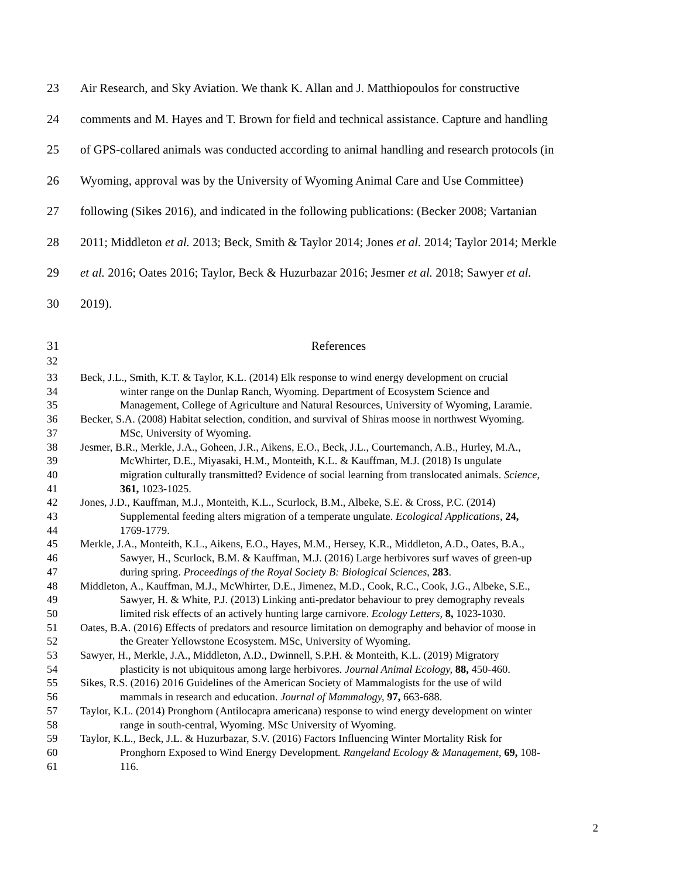23 Air Research, and Sky Aviation. We thank K. Allan and J. Matthiopoulos for constructive
24 comments and M. Hayes and T. Brown for field and technical assistance. Capture and handling
25 of GPS-collared animals was conducted according to animal handling and research protocols (in
26 Wyoming, approval was by the University of Wyoming Animal Care and Use Committee)
27 following (Sikes 2016), and indicated in the following publications: (Becker 2008; Vartanian
28 2011; Middleton et al. 2013; Beck, Smith & Taylor 2014; Jones et al. 2014; Taylor 2014; Merkle
29 et al. 2016; Oates 2016; Taylor, Beck & Huzurbazar 2016; Jesmer et al. 2018; Sawyer et al.
30 2019).
31 References
32
33 Beck, J.L., Smith, K.T. & Taylor, K.L. (2014) Elk response to wind energy development on crucial
34 winter range on the Dunlap Ranch, Wyoming. Department of Ecosystem Science and
35 Management, College of Agriculture and Natural Resources, University of Wyoming, Laramie.
36 Becker, S.A. (2008) Habitat selection, condition, and survival of Shiras moose in northwest Wyoming.
37 MSc, University of Wyoming.
38 Jesmer, B.R., Merkle, J.A., Goheen, J.R., Aikens, E.O., Beck, J.L., Courtemanch, A.B., Hurley, M.A.,
39 McWhirter, D.E., Miyasaki, H.M., Monteith, K.L. & Kauffman, M.J. (2018) Is ungulate
40 migration culturally transmitted? Evidence of social learning from translocated animals. Science,
41 361, 1023-1025.
42 Jones, J.D., Kauffman, M.J., Monteith, K.L., Scurlock, B.M., Albeke, S.E. & Cross, P.C. (2014)
43 Supplemental feeding alters migration of a temperate ungulate. Ecological Applications, 24,
44 1769-1779.
45 Merkle, J.A., Monteith, K.L., Aikens, E.O., Hayes, M.M., Hersey, K.R., Middleton, A.D., Oates, B.A.,
46 Sawyer, H., Scurlock, B.M. & Kauffman, M.J. (2016) Large herbivores surf waves of green-up
47 during spring. Proceedings of the Royal Society B: Biological Sciences, 283.
48 Middleton, A., Kauffman, M.J., McWhirter, D.E., Jimenez, M.D., Cook, R.C., Cook, J.G., Albeke, S.E.,
49 Sawyer, H. & White, P.J. (2013) Linking anti-predator behaviour to prey demography reveals
50 limited risk effects of an actively hunting large carnivore. Ecology Letters, 8, 1023-1030.
51 Oates, B.A. (2016) Effects of predators and resource limitation on demography and behavior of moose in
52 the Greater Yellowstone Ecosystem. MSc, University of Wyoming.
53 Sawyer, H., Merkle, J.A., Middleton, A.D., Dwinnell, S.P.H. & Monteith, K.L. (2019) Migratory
54 plasticity is not ubiquitous among large herbivores. Journal Animal Ecology, 88, 450-460.
55 Sikes, R.S. (2016) 2016 Guidelines of the American Society of Mammalogists for the use of wild
56 mammals in research and education. Journal of Mammalogy, 97, 663-688.
57 Taylor, K.L. (2014) Pronghorn (Antilocapra americana) response to wind energy development on winter
58 range in south-central, Wyoming. MSc University of Wyoming.
59 Taylor, K.L., Beck, J.L. & Huzurbazar, S.V. (2016) Factors Influencing Winter Mortality Risk for
60 Pronghorn Exposed to Wind Energy Development. Rangeland Ecology & Management, 69, 108-
61 116.
2